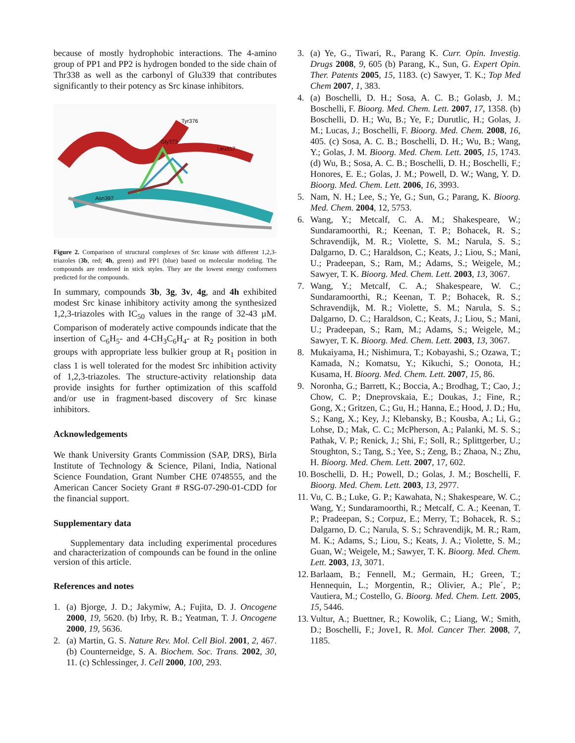because of mostly hydrophobic interactions. The 4-amino group of PP1 and PP2 is hydrogen bonded to the side chain of Thr338 as well as the carbonyl of Glu339 that contributes significantly to their potency as Src kinase inhibitors.
Tyr376
Gly373
Leu317
Asn397
Figure 2. Comparison of structural complexes of Src kinase with different 1,2,3-triazoles (3b, red; 4h, green) and PP1 (blue) based on molecular modeling. The compounds are rendered in stick styles. They are the lowest energy conformers predicted for the compounds.
In summary, compounds 3b, 3g, 3v, 4g, and 4h exhibited modest Src kinase inhibitory activity among the synthesized 1,2,3-triazoles with IC<sub>50</sub> values in the range of 32-43 µM. Comparison of moderately active compounds indicate that the insertion of C<sub>6</sub>H<sub>5</sub>- and 4-CH<sub>3</sub>C<sub>6</sub>H<sub>4</sub>- at R<sub>2</sub> position in both groups with appropriate less bulkier group at R<sub>1</sub> position in class 1 is well tolerated for the modest Src inhibition activity of 1,2,3-triazoles. The structure-activity relationship data provide insights for further optimization of this scaffold and/or use in fragment-based discovery of Src kinase inhibitors.
Acknowledgements
We thank University Grants Commission (SAP, DRS), Birla Institute of Technology & Science, Pilani, India, National Science Foundation, Grant Number CHE 0748555, and the American Cancer Society Grant # RSG-07-290-01-CDD for the financial support.
Supplementary data
Supplementary data including experimental procedures and characterization of compounds can be found in the online version of this article.
References and notes
1. (a) Bjorge, J. D.; Jakymiw, A.; Fujita, D. J. Oncogene 2000, 19, 5620. (b) Irby, R. B.; Yeatman, T. J. Oncogene 2000, 19, 5636.
2. (a) Martin, G. S. Nature Rev. Mol. Cell Biol. 2001, 2, 467. (b) Counterneidge, S. A. Biochem. Soc. Trans. 2002, 30, 11. (c) Schlessinger, J. Cell 2000, 100, 293.
3. (a) Ye, G., Tiwari, R., Parang K. Curr. Opin. Investig. Drugs 2008, 9, 605 (b) Parang, K., Sun, G. Expert Opin. Ther. Patents 2005, 15, 1183. (c) Sawyer, T. K.; Top Med Chem 2007, 1, 383.
4. (a) Boschelli, D. H.; Sosa, A. C. B.; Golasb, J. M.; Boschelli, F. Bioorg. Med. Chem. Lett. 2007, 17, 1358. (b) Boschelli, D. H.; Wu, B.; Ye, F.; Durutlic, H.; Golas, J. M.; Lucas, J.; Boschelli, F. Bioorg. Med. Chem. 2008, 16, 405. (c) Sosa, A. C. B.; Boschelli, D. H.; Wu, B.; Wang, Y.; Golas, J. M. Bioorg. Med. Chem. Lett. 2005, 15, 1743. (d) Wu, B.; Sosa, A. C. B.; Boschelli, D. H.; Boschelli, F.; Honores, E. E.; Golas, J. M.; Powell, D. W.; Wang, Y. D. Bioorg. Med. Chem. Lett. 2006, 16, 3993.
5. Nam, N. H.; Lee, S.; Ye, G.; Sun, G.; Parang, K. Bioorg. Med. Chem. 2004, 12, 5753.
6. Wang, Y.; Metcalf, C. A. M.; Shakespeare, W.; Sundaramoorthi, R.; Keenan, T. P.; Bohacek, R. S.; Schravendijk, M. R.; Violette, S. M.; Narula, S. S.; Dalgarno, D. C.; Haraldson, C.; Keats, J.; Liou, S.; Mani, U.; Pradeepan, S.; Ram, M.; Adams, S.; Weigele, M.; Sawyer, T. K. Bioorg. Med. Chem. Lett. 2003, 13, 3067.
7. Wang, Y.; Metcalf, C. A.; Shakespeare, W. C.; Sundaramoorthi, R.; Keenan, T. P.; Bohacek, R. S.; Schravendijk, M. R.; Violette, S. M.; Narula, S. S.; Dalgarno, D. C.; Haraldson, C.; Keats, J.; Liou, S.; Mani, U.; Pradeepan, S.; Ram, M.; Adams, S.; Weigele, M.; Sawyer, T. K. Bioorg. Med. Chem. Lett. 2003, 13, 3067.
8. Mukaiyama, H.; Nishimura, T.; Kobayashi, S.; Ozawa, T.; Kamada, N.; Komatsu, Y.; Kikuchi, S.; Oonota, H.; Kusama, H. Bioorg. Med. Chem. Lett. 2007, 15, 86.
9. Noronha, G.; Barrett, K.; Boccia, A.; Brodhag, T.; Cao, J.; Chow, C. P.; Dneprovskaia, E.; Doukas, J.; Fine, R.; Gong, X.; Gritzen, C.; Gu, H.; Hanna, E.; Hood, J. D.; Hu, S.; Kang, X.; Key, J.; Klebansky, B.; Kousba, A.; Li, G.; Lohse, D.; Mak, C. C.; McPherson, A.; Palanki, M. S. S.; Pathak, V. P.; Renick, J.; Shi, F.; Soll, R.; Splittgerber, U.; Stoughton, S.; Tang, S.; Yee, S.; Zeng, B.; Zhaoa, N.; Zhu, H. Bioorg. Med. Chem. Lett. 2007, 17, 602.
10. Boschelli, D. H.; Powell, D.; Golas, J. M.; Boschelli, F. Bioorg. Med. Chem. Lett. 2003, 13, 2977.
11. Vu, C. B.; Luke, G. P.; Kawahata, N.; Shakespeare, W. C.; Wang, Y.; Sundaramoorthi, R.; Metcalf, C. A.; Keenan, T. P.; Pradeepan, S.; Corpuz, E.; Merry, T.; Bohacek, R. S.; Dalgarno, D. C.; Narula, S. S.; Schravendijk, M. R.; Ram, M. K.; Adams, S.; Liou, S.; Keats, J. A.; Violette, S. M.; Guan, W.; Weigele, M.; Sawyer, T. K. Bioorg. Med. Chem. Lett. 2003, 13, 3071.
12. Barlaam, B.; Fennell, M.; Germain, H.; Green, T.; Hennequin, L.; Morgentin, R.; Olivier, A.; Ple´, P.; Vautiera, M.; Costello, G. Bioorg. Med. Chem. Lett. 2005, 15, 5446.
13. Vultur, A.; Buettner, R.; Kowolik, C.; Liang, W.; Smith, D.; Boschelli, F.; Jove1, R. Mol. Cancer Ther. 2008, 7, 1185.